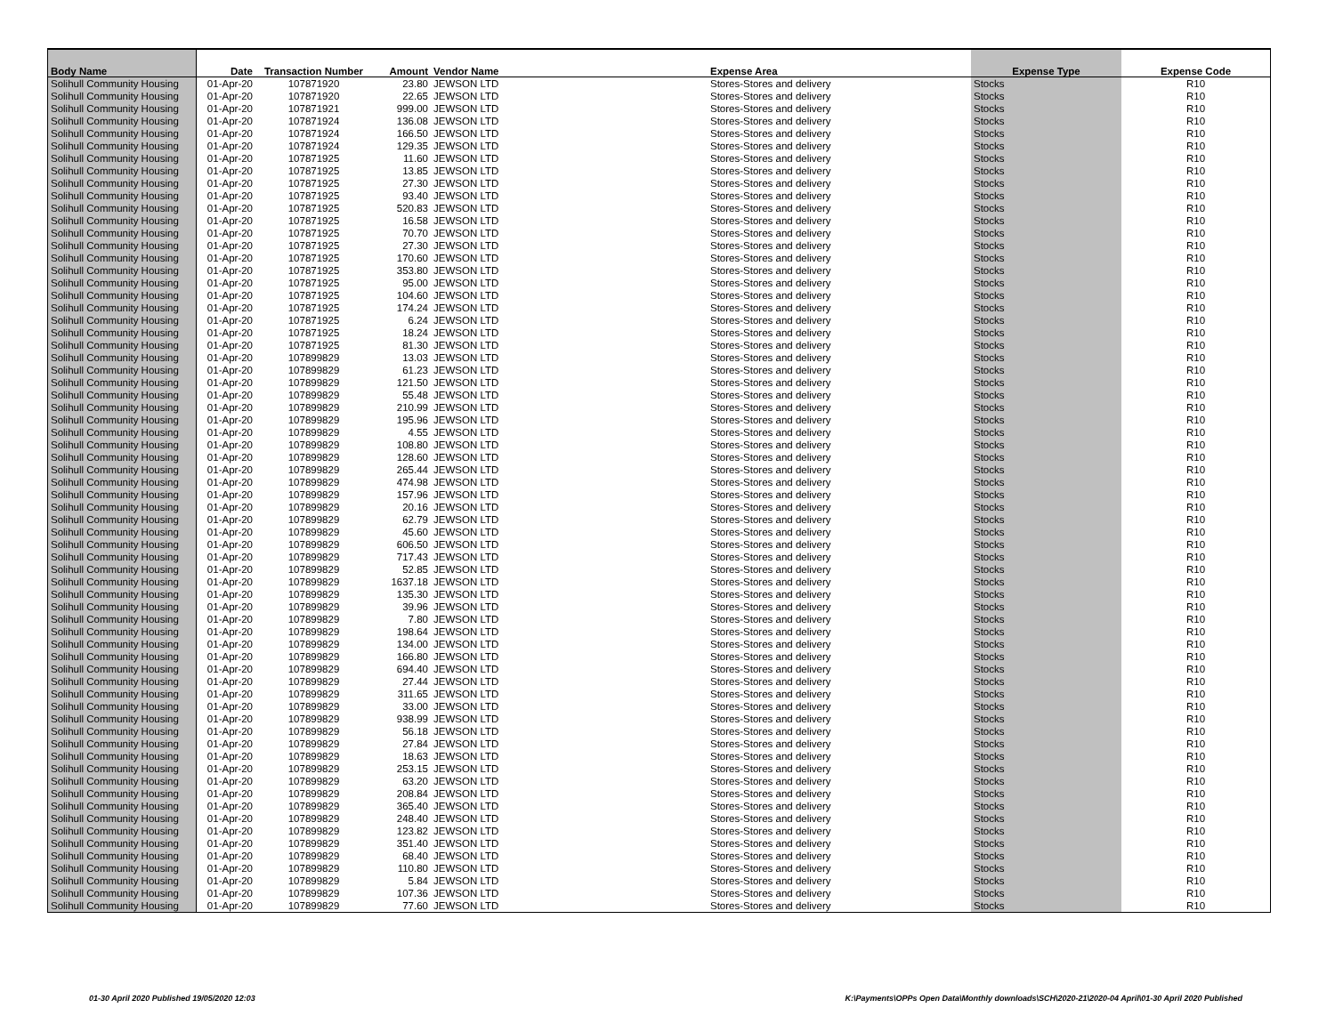| Body Name | Date | Transaction Number | Amount | Vendor Name | Expense Area | Expense Type | Expense Code |
| --- | --- | --- | --- | --- | --- | --- | --- |
| Solihull Community Housing | 01-Apr-20 | 107871920 | 23.80 | JEWSON LTD | Stores-Stores and delivery | Stocks | R10 |
| Solihull Community Housing | 01-Apr-20 | 107871920 | 22.65 | JEWSON LTD | Stores-Stores and delivery | Stocks | R10 |
| Solihull Community Housing | 01-Apr-20 | 107871921 | 999.00 | JEWSON LTD | Stores-Stores and delivery | Stocks | R10 |
| Solihull Community Housing | 01-Apr-20 | 107871924 | 136.08 | JEWSON LTD | Stores-Stores and delivery | Stocks | R10 |
| Solihull Community Housing | 01-Apr-20 | 107871924 | 166.50 | JEWSON LTD | Stores-Stores and delivery | Stocks | R10 |
| Solihull Community Housing | 01-Apr-20 | 107871924 | 129.35 | JEWSON LTD | Stores-Stores and delivery | Stocks | R10 |
| Solihull Community Housing | 01-Apr-20 | 107871925 | 11.60 | JEWSON LTD | Stores-Stores and delivery | Stocks | R10 |
| Solihull Community Housing | 01-Apr-20 | 107871925 | 13.85 | JEWSON LTD | Stores-Stores and delivery | Stocks | R10 |
| Solihull Community Housing | 01-Apr-20 | 107871925 | 27.30 | JEWSON LTD | Stores-Stores and delivery | Stocks | R10 |
| Solihull Community Housing | 01-Apr-20 | 107871925 | 93.40 | JEWSON LTD | Stores-Stores and delivery | Stocks | R10 |
| Solihull Community Housing | 01-Apr-20 | 107871925 | 520.83 | JEWSON LTD | Stores-Stores and delivery | Stocks | R10 |
| Solihull Community Housing | 01-Apr-20 | 107871925 | 16.58 | JEWSON LTD | Stores-Stores and delivery | Stocks | R10 |
| Solihull Community Housing | 01-Apr-20 | 107871925 | 70.70 | JEWSON LTD | Stores-Stores and delivery | Stocks | R10 |
| Solihull Community Housing | 01-Apr-20 | 107871925 | 27.30 | JEWSON LTD | Stores-Stores and delivery | Stocks | R10 |
| Solihull Community Housing | 01-Apr-20 | 107871925 | 170.60 | JEWSON LTD | Stores-Stores and delivery | Stocks | R10 |
| Solihull Community Housing | 01-Apr-20 | 107871925 | 353.80 | JEWSON LTD | Stores-Stores and delivery | Stocks | R10 |
| Solihull Community Housing | 01-Apr-20 | 107871925 | 95.00 | JEWSON LTD | Stores-Stores and delivery | Stocks | R10 |
| Solihull Community Housing | 01-Apr-20 | 107871925 | 104.60 | JEWSON LTD | Stores-Stores and delivery | Stocks | R10 |
| Solihull Community Housing | 01-Apr-20 | 107871925 | 174.24 | JEWSON LTD | Stores-Stores and delivery | Stocks | R10 |
| Solihull Community Housing | 01-Apr-20 | 107871925 | 6.24 | JEWSON LTD | Stores-Stores and delivery | Stocks | R10 |
| Solihull Community Housing | 01-Apr-20 | 107871925 | 18.24 | JEWSON LTD | Stores-Stores and delivery | Stocks | R10 |
| Solihull Community Housing | 01-Apr-20 | 107871925 | 81.30 | JEWSON LTD | Stores-Stores and delivery | Stocks | R10 |
| Solihull Community Housing | 01-Apr-20 | 107899829 | 13.03 | JEWSON LTD | Stores-Stores and delivery | Stocks | R10 |
| Solihull Community Housing | 01-Apr-20 | 107899829 | 61.23 | JEWSON LTD | Stores-Stores and delivery | Stocks | R10 |
| Solihull Community Housing | 01-Apr-20 | 107899829 | 121.50 | JEWSON LTD | Stores-Stores and delivery | Stocks | R10 |
| Solihull Community Housing | 01-Apr-20 | 107899829 | 55.48 | JEWSON LTD | Stores-Stores and delivery | Stocks | R10 |
| Solihull Community Housing | 01-Apr-20 | 107899829 | 210.99 | JEWSON LTD | Stores-Stores and delivery | Stocks | R10 |
| Solihull Community Housing | 01-Apr-20 | 107899829 | 195.96 | JEWSON LTD | Stores-Stores and delivery | Stocks | R10 |
| Solihull Community Housing | 01-Apr-20 | 107899829 | 4.55 | JEWSON LTD | Stores-Stores and delivery | Stocks | R10 |
| Solihull Community Housing | 01-Apr-20 | 107899829 | 108.80 | JEWSON LTD | Stores-Stores and delivery | Stocks | R10 |
| Solihull Community Housing | 01-Apr-20 | 107899829 | 128.60 | JEWSON LTD | Stores-Stores and delivery | Stocks | R10 |
| Solihull Community Housing | 01-Apr-20 | 107899829 | 265.44 | JEWSON LTD | Stores-Stores and delivery | Stocks | R10 |
| Solihull Community Housing | 01-Apr-20 | 107899829 | 474.98 | JEWSON LTD | Stores-Stores and delivery | Stocks | R10 |
| Solihull Community Housing | 01-Apr-20 | 107899829 | 157.96 | JEWSON LTD | Stores-Stores and delivery | Stocks | R10 |
| Solihull Community Housing | 01-Apr-20 | 107899829 | 20.16 | JEWSON LTD | Stores-Stores and delivery | Stocks | R10 |
| Solihull Community Housing | 01-Apr-20 | 107899829 | 62.79 | JEWSON LTD | Stores-Stores and delivery | Stocks | R10 |
| Solihull Community Housing | 01-Apr-20 | 107899829 | 45.60 | JEWSON LTD | Stores-Stores and delivery | Stocks | R10 |
| Solihull Community Housing | 01-Apr-20 | 107899829 | 606.50 | JEWSON LTD | Stores-Stores and delivery | Stocks | R10 |
| Solihull Community Housing | 01-Apr-20 | 107899829 | 717.43 | JEWSON LTD | Stores-Stores and delivery | Stocks | R10 |
| Solihull Community Housing | 01-Apr-20 | 107899829 | 52.85 | JEWSON LTD | Stores-Stores and delivery | Stocks | R10 |
| Solihull Community Housing | 01-Apr-20 | 107899829 | 1637.18 | JEWSON LTD | Stores-Stores and delivery | Stocks | R10 |
| Solihull Community Housing | 01-Apr-20 | 107899829 | 135.30 | JEWSON LTD | Stores-Stores and delivery | Stocks | R10 |
| Solihull Community Housing | 01-Apr-20 | 107899829 | 39.96 | JEWSON LTD | Stores-Stores and delivery | Stocks | R10 |
| Solihull Community Housing | 01-Apr-20 | 107899829 | 7.80 | JEWSON LTD | Stores-Stores and delivery | Stocks | R10 |
| Solihull Community Housing | 01-Apr-20 | 107899829 | 198.64 | JEWSON LTD | Stores-Stores and delivery | Stocks | R10 |
| Solihull Community Housing | 01-Apr-20 | 107899829 | 134.00 | JEWSON LTD | Stores-Stores and delivery | Stocks | R10 |
| Solihull Community Housing | 01-Apr-20 | 107899829 | 166.80 | JEWSON LTD | Stores-Stores and delivery | Stocks | R10 |
| Solihull Community Housing | 01-Apr-20 | 107899829 | 694.40 | JEWSON LTD | Stores-Stores and delivery | Stocks | R10 |
| Solihull Community Housing | 01-Apr-20 | 107899829 | 27.44 | JEWSON LTD | Stores-Stores and delivery | Stocks | R10 |
| Solihull Community Housing | 01-Apr-20 | 107899829 | 311.65 | JEWSON LTD | Stores-Stores and delivery | Stocks | R10 |
| Solihull Community Housing | 01-Apr-20 | 107899829 | 33.00 | JEWSON LTD | Stores-Stores and delivery | Stocks | R10 |
| Solihull Community Housing | 01-Apr-20 | 107899829 | 938.99 | JEWSON LTD | Stores-Stores and delivery | Stocks | R10 |
| Solihull Community Housing | 01-Apr-20 | 107899829 | 56.18 | JEWSON LTD | Stores-Stores and delivery | Stocks | R10 |
| Solihull Community Housing | 01-Apr-20 | 107899829 | 27.84 | JEWSON LTD | Stores-Stores and delivery | Stocks | R10 |
| Solihull Community Housing | 01-Apr-20 | 107899829 | 18.63 | JEWSON LTD | Stores-Stores and delivery | Stocks | R10 |
| Solihull Community Housing | 01-Apr-20 | 107899829 | 253.15 | JEWSON LTD | Stores-Stores and delivery | Stocks | R10 |
| Solihull Community Housing | 01-Apr-20 | 107899829 | 63.20 | JEWSON LTD | Stores-Stores and delivery | Stocks | R10 |
| Solihull Community Housing | 01-Apr-20 | 107899829 | 208.84 | JEWSON LTD | Stores-Stores and delivery | Stocks | R10 |
| Solihull Community Housing | 01-Apr-20 | 107899829 | 365.40 | JEWSON LTD | Stores-Stores and delivery | Stocks | R10 |
| Solihull Community Housing | 01-Apr-20 | 107899829 | 248.40 | JEWSON LTD | Stores-Stores and delivery | Stocks | R10 |
| Solihull Community Housing | 01-Apr-20 | 107899829 | 123.82 | JEWSON LTD | Stores-Stores and delivery | Stocks | R10 |
| Solihull Community Housing | 01-Apr-20 | 107899829 | 351.40 | JEWSON LTD | Stores-Stores and delivery | Stocks | R10 |
| Solihull Community Housing | 01-Apr-20 | 107899829 | 68.40 | JEWSON LTD | Stores-Stores and delivery | Stocks | R10 |
| Solihull Community Housing | 01-Apr-20 | 107899829 | 110.80 | JEWSON LTD | Stores-Stores and delivery | Stocks | R10 |
| Solihull Community Housing | 01-Apr-20 | 107899829 | 5.84 | JEWSON LTD | Stores-Stores and delivery | Stocks | R10 |
| Solihull Community Housing | 01-Apr-20 | 107899829 | 107.36 | JEWSON LTD | Stores-Stores and delivery | Stocks | R10 |
| Solihull Community Housing | 01-Apr-20 | 107899829 | 77.60 | JEWSON LTD | Stores-Stores and delivery | Stocks | R10 |
01-30 April 2020 Published 19/05/2020 12:03 K:\Payments\OPPs Open Data\Monthly downloads\SCH\2020-21\2020-04 April\01-30 April 2020 Published